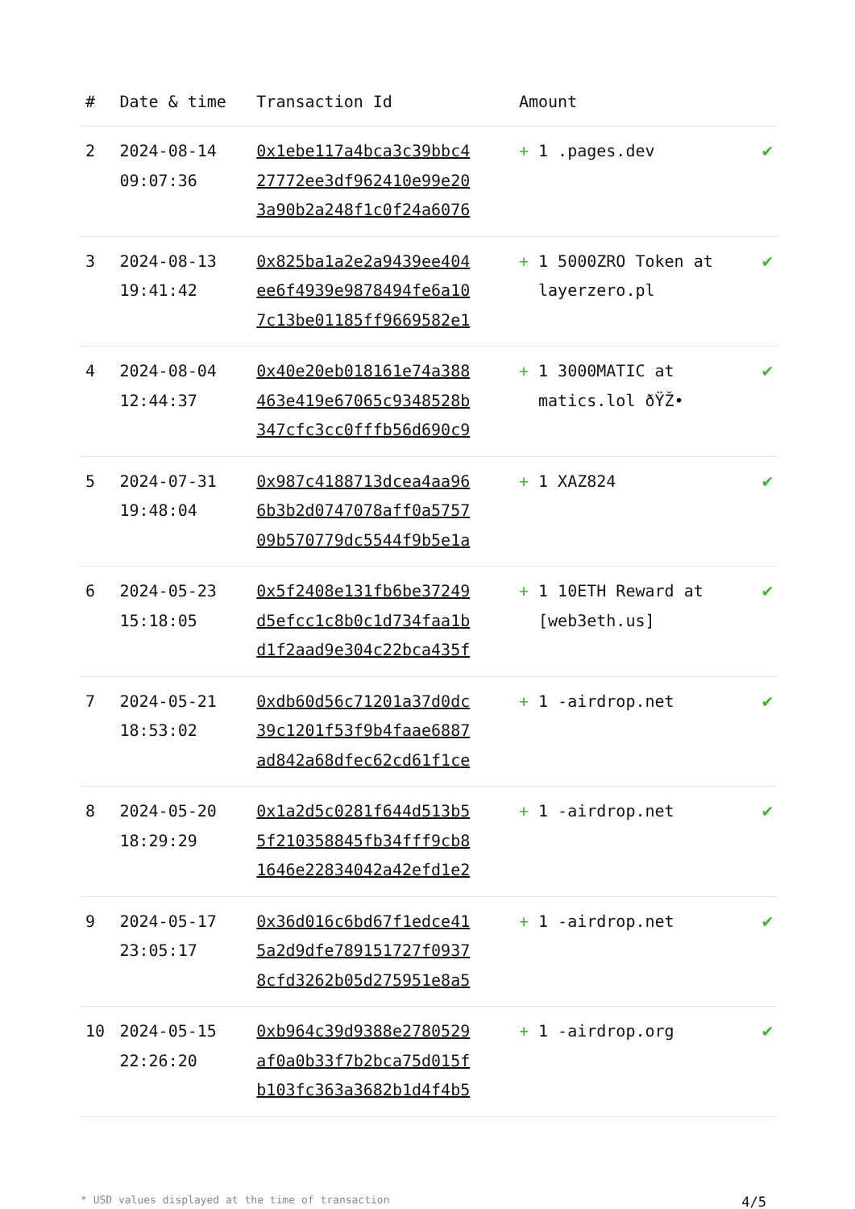| # | Date & time | Transaction Id | Amount | |
| --- | --- | --- | --- | --- |
| 2 | 2024-08-14 09:07:36 | 0x1ebe117a4bca3c39bbc4 27772ee3df962410e99e20 3a90b2a248f1c0f24a6076 | + 1 .pages.dev | ✔ |
| 3 | 2024-08-13 19:41:42 | 0x825ba1a2e2a9439ee404 ee6f4939e9878494fe6a10 7c13be01185ff9669582e1 | + 1 5000ZRO Token at layerzero.pl | ✔ |
| 4 | 2024-08-04 12:44:37 | 0x40e20eb018161e74a388 463e419e67065c9348528b 347cfc3cc0fffb56d690c9 | + 1 3000MATIC at matics.lol ðŸŽ• | ✔ |
| 5 | 2024-07-31 19:48:04 | 0x987c4188713dcea4aa96 6b3b2d0747078aff0a5757 09b570779dc5544f9b5e1a | + 1 XAZ824 | ✔ |
| 6 | 2024-05-23 15:18:05 | 0x5f2408e131fb6be37249 d5efcc1c8b0c1d734faa1b d1f2aad9e304c22bca435f | + 1 10ETH Reward at [web3eth.us] | ✔ |
| 7 | 2024-05-21 18:53:02 | 0xdb60d56c71201a37d0dc 39c1201f53f9b4faae6887 ad842a68dfec62cd61f1ce | + 1 -airdrop.net | ✔ |
| 8 | 2024-05-20 18:29:29 | 0x1a2d5c0281f644d513b5 5f210358845fb34fff9cb8 1646e22834042a42efd1e2 | + 1 -airdrop.net | ✔ |
| 9 | 2024-05-17 23:05:17 | 0x36d016c6bd67f1edce41 5a2d9dfe789151727f0937 8cfd3262b05d275951e8a5 | + 1 -airdrop.net | ✔ |
| 10 | 2024-05-15 22:26:20 | 0xb964c39d9388e2780529 af0a0b33f7b2bca75d015f b103fc363a3682b1d4f4b5 | + 1 -airdrop.org | ✔ |
* USD values displayed at the time of transaction 4/5